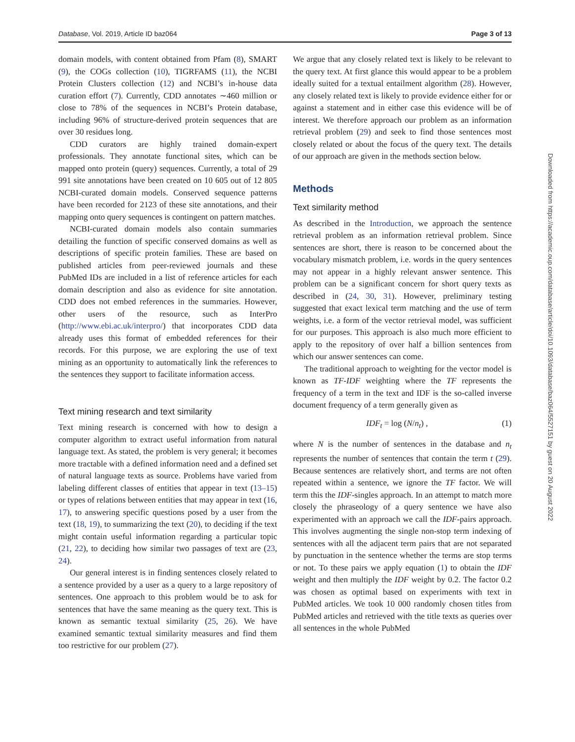Database, Vol. 2019, Article ID baz064 Page 3 of 13
domain models, with content obtained from Pfam (8), SMART (9), the COGs collection (10), TIGRFAMS (11), the NCBI Protein Clusters collection (12) and NCBI’s in-house data curation effort (7). Currently, CDD annotates ∼460 million or close to 78% of the sequences in NCBI’s Protein database, including 96% of structure-derived protein sequences that are over 30 residues long.
CDD curators are highly trained domain-expert professionals. They annotate functional sites, which can be mapped onto protein (query) sequences. Currently, a total of 29 991 site annotations have been created on 10 605 out of 12 805 NCBI-curated domain models. Conserved sequence patterns have been recorded for 2123 of these site annotations, and their mapping onto query sequences is contingent on pattern matches.
NCBI-curated domain models also contain summaries detailing the function of specific conserved domains as well as descriptions of specific protein families. These are based on published articles from peer-reviewed journals and these PubMed IDs are included in a list of reference articles for each domain description and also as evidence for site annotation. CDD does not embed references in the summaries. However, other users of the resource, such as InterPro (http://www.ebi.ac.uk/interpro/) that incorporates CDD data already uses this format of embedded references for their records. For this purpose, we are exploring the use of text mining as an opportunity to automatically link the references to the sentences they support to facilitate information access.
Text mining research and text similarity
Text mining research is concerned with how to design a computer algorithm to extract useful information from natural language text. As stated, the problem is very general; it becomes more tractable with a defined information need and a defined set of natural language texts as source. Problems have varied from labeling different classes of entities that appear in text (13–15) or types of relations between entities that may appear in text (16, 17), to answering specific questions posed by a user from the text (18, 19), to summarizing the text (20), to deciding if the text might contain useful information regarding a particular topic (21, 22), to deciding how similar two passages of text are (23, 24).
Our general interest is in finding sentences closely related to a sentence provided by a user as a query to a large repository of sentences. One approach to this problem would be to ask for sentences that have the same meaning as the query text. This is known as semantic textual similarity (25, 26). We have examined semantic textual similarity measures and find them too restrictive for our problem (27).
We argue that any closely related text is likely to be relevant to the query text. At first glance this would appear to be a problem ideally suited for a textual entailment algorithm (28). However, any closely related text is likely to provide evidence either for or against a statement and in either case this evidence will be of interest. We therefore approach our problem as an information retrieval problem (29) and seek to find those sentences most closely related or about the focus of the query text. The details of our approach are given in the methods section below.
Methods
Text similarity method
As described in the Introduction, we approach the sentence retrieval problem as an information retrieval problem. Since sentences are short, there is reason to be concerned about the vocabulary mismatch problem, i.e. words in the query sentences may not appear in a highly relevant answer sentence. This problem can be a significant concern for short query texts as described in (24, 30, 31). However, preliminary testing suggested that exact lexical term matching and the use of term weights, i.e. a form of the vector retrieval model, was sufficient for our purposes. This approach is also much more efficient to apply to the repository of over half a billion sentences from which our answer sentences can come.
The traditional approach to weighting for the vector model is known as TF-IDF weighting where the TF represents the frequency of a term in the text and IDF is the so-called inverse document frequency of a term generally given as
IDF<sub>t</sub> = log (N/n<sub>t</sub>) , (1)
where N is the number of sentences in the database and n<sub>t</sub> represents the number of sentences that contain the term t (29). Because sentences are relatively short, and terms are not often repeated within a sentence, we ignore the TF factor. We will term this the IDF-singles approach. In an attempt to match more closely the phraseology of a query sentence we have also experimented with an approach we call the IDF-pairs approach. This involves augmenting the single non-stop term indexing of sentences with all the adjacent term pairs that are not separated by punctuation in the sentence whether the terms are stop terms or not. To these pairs we apply equation (1) to obtain the IDF weight and then multiply the IDF weight by 0.2. The factor 0.2 was chosen as optimal based on experiments with text in PubMed articles. We took 10 000 randomly chosen titles from PubMed articles and retrieved with the title texts as queries over all sentences in the whole PubMed
Downloaded from https://academic.oup.com/database/article/doi/10.1093/database/baz064/5527151 by guest on 20 August 2022